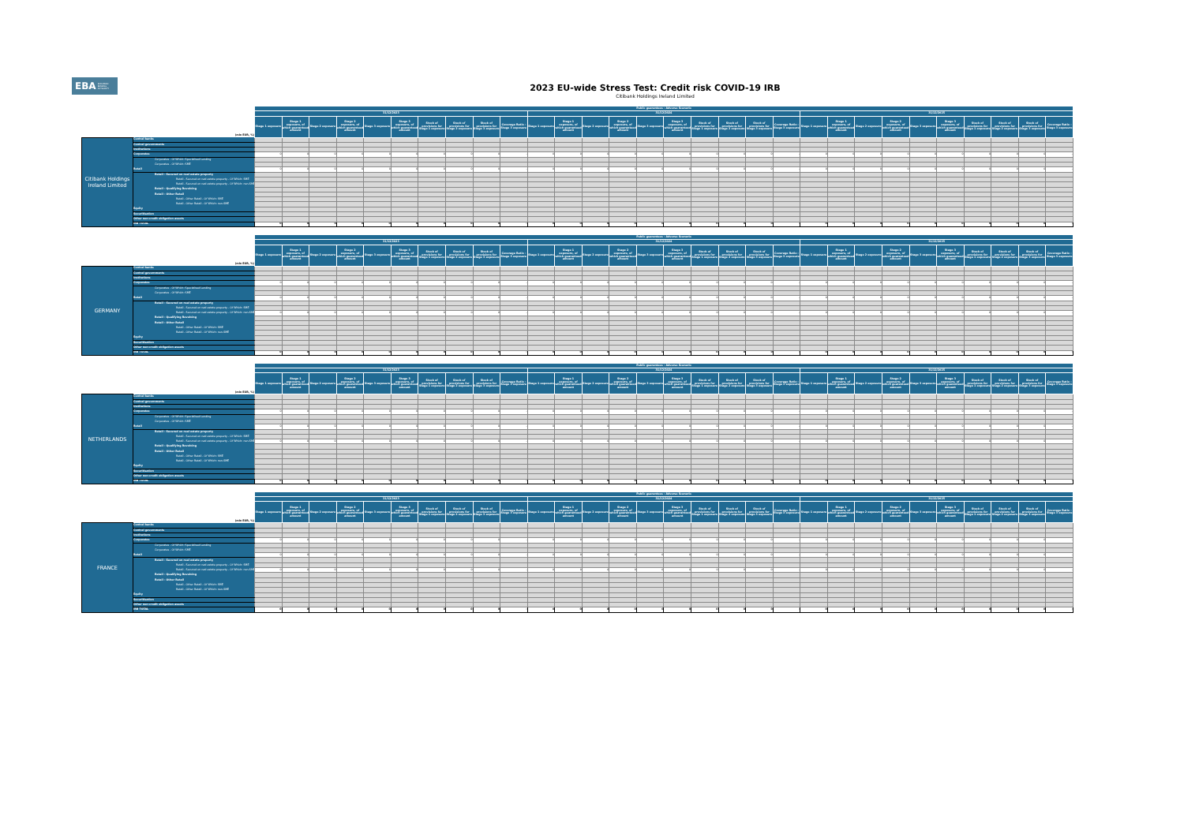EBAEUROPEAN
BANKING
AUTHORITY
2023 EU-wide Stress Test: Credit risk COVID-19 IRB
Citibank Holdings Ireland Limited
| | | Public guarantees - Adverse Scenario | | | | | | | | | | | | | | | | | | | | | | | | | | | | | |
| --- | --- | --- | --- | --- | --- | --- | --- | --- | --- | --- | --- | --- | --- | --- | --- | --- | --- | --- | --- | --- | --- | --- | --- | --- | --- | --- | --- | --- | --- | --- | --- |
| | | 31/12/2023 | | | | | | | | | | 31/12/2024 | | | | | | | | | | 31/12/2025 | | | | | | | | | |
| (mln EUR, %) | | Stage 1 exposure | Stage 1 exposure, of which guaranteed amount | Stage 2 exposure | Stage 2 exposure, of which guaranteed amount | Stage 3 exposure | Stage 3 exposure, of which guaranteed amount | Stock of provisions for Stage 1 exposure | Stock of provisions for Stage 2 exposure | Stock of provisions for Stage 3 exposure | Coverage Ratio - Stage 3 exposure | Stage 1 exposure | Stage 1 exposure, of which guaranteed amount | Stage 2 exposure | Stage 2 exposure, of which guaranteed amount | Stage 3 exposure | Stage 3 exposure, of which guaranteed amount | Stock of provisions for Stage 1 exposure | Stock of provisions for Stage 2 exposure | Stock of provisions for Stage 3 exposure | Coverage Ratio - Stage 3 exposure | Stage 1 exposure | Stage 1 exposure, of which guaranteed amount | Stage 2 exposure | Stage 2 exposure, of which guaranteed amount | Stage 3 exposure | Stage 3 exposure, of which guaranteed amount | Stock of provisions for Stage 1 exposure | Stock of provisions for Stage 2 exposure | Stock of provisions for Stage 3 exposure | Coverage Ratio - Stage 3 exposure |
| Citibank Holdings Ireland Limited | Central banks | | | | | | | | | | | | | | | | | | | | | | | | | | | | | | |
| | Central governments | | | | | | | | | | | | | | | | | | | | | | | | | | | | | | |
| | Institutions | | | | | | | | | | | | | | | | | | | | | | | | | | | | | | |
| | Corporates | 0 | 0 | 0 | 0 | 0 | 0 | 0 | 0 | 0 | - | 0 | 0 | 0 | 0 | 0 | 0 | 0 | 0 | 0 | - | 0 | 0 | 0 | 0 | 0 | 0 | 0 | 0 | 0 | - |
| | Corporates - Of Which: Specialised Lending | | | | | | | | | | | | | | | | | | | | | | | | | | | | | | |
| | Corporates - Of Which: SME | | | | | | | | | | | | | | | | | | | | | | | | | | | | | | |
| | Retail | 0 | 0 | 0 | 0 | 0 | 0 | 0 | 0 | 0 | - | 0 | 0 | 0 | 0 | 0 | 0 | 0 | 0 | 0 | - | 0 | 0 | 0 | 0 | 0 | 0 | 0 | 0 | 0 | - |
| | Retail - Secured on real estate property | | | | | | | | | | | | | | | | | | | | | | | | | | | | | | |
| | Retail - Secured on real estate property - Of Which: SME | | | | | | | | | | | | | | | | | | | | | | | | | | | | | | |
| | Retail - Secured on real estate property - Of Which: non-SME | | | | | | | | | | | | | | | | | | | | | | | | | | | | | | |
| | Retail - Qualifying Revolving | | | | | | | | | | | | | | | | | | | | | | | | | | | | | | |
| | Retail - Other Retail | | | | | | | | | | | | | | | | | | | | | | | | | | | | | | |
| | Retail - Other Retail - Of Which: SME | | | | | | | | | | | | | | | | | | | | | | | | | | | | | | |
| | Retail - Other Retail - Of Which: non-SME | | | | | | | | | | | | | | | | | | | | | | | | | | | | | | |
| | Equity | | | | | | | | | | | | | | | | | | | | | | | | | | | | | | |
| | Securitisation | | | | | | | | | | | | | | | | | | | | | | | | | | | | | | |
| | Other non-credit obligation assets | | | | | | | | | | | | | | | | | | | | | | | | | | | | | | |
| | IRB TOTAL | 0 | 0 | 0 | 0 | 0 | 0 | 0 | 0 | 0 | - | 0 | 0 | 0 | 0 | 0 | 0 | 0 | 0 | 0 | - | 0 | 0 | 0 | 0 | 0 | 0 | 0 | 0 | 0 | - |
| | | Public guarantees - Adverse Scenario | | | | | | | | | | | | | | | | | | | | | | | | | | | | | |
| --- | --- | --- | --- | --- | --- | --- | --- | --- | --- | --- | --- | --- | --- | --- | --- | --- | --- | --- | --- | --- | --- | --- | --- | --- | --- | --- | --- | --- | --- | --- | --- |
| | | 31/12/2023 | | | | | | | | | | 31/12/2024 | | | | | | | | | | 31/12/2025 | | | | | | | | | |
| (mln EUR, %) | | Stage 1 exposure | Stage 1 exposure, of which guaranteed amount | Stage 2 exposure | Stage 2 exposure, of which guaranteed amount | Stage 3 exposure | Stage 3 exposure, of which guaranteed amount | Stock of provisions for Stage 1 exposure | Stock of provisions for Stage 2 exposure | Stock of provisions for Stage 3 exposure | Coverage Ratio - Stage 3 exposure | Stage 1 exposure | Stage 1 exposure, of which guaranteed amount | Stage 2 exposure | Stage 2 exposure, of which guaranteed amount | Stage 3 exposure | Stage 3 exposure, of which guaranteed amount | Stock of provisions for Stage 1 exposure | Stock of provisions for Stage 2 exposure | Stock of provisions for Stage 3 exposure | Coverage Ratio - Stage 3 exposure | Stage 1 exposure | Stage 1 exposure, of which guaranteed amount | Stage 2 exposure | Stage 2 exposure, of which guaranteed amount | Stage 3 exposure | Stage 3 exposure, of which guaranteed amount | Stock of provisions for Stage 1 exposure | Stock of provisions for Stage 2 exposure | Stock of provisions for Stage 3 exposure | Coverage Ratio - Stage 3 exposure |
| GERMANY | Central banks | | | | | | | | | | | | | | | | | | | | | | | | | | | | | | |
| | Central governments | | | | | | | | | | | | | | | | | | | | | | | | | | | | | | |
| | Institutions | | | | | | | | | | | | | | | | | | | | | | | | | | | | | | |
| | Corporates | 0 | 0 | 0 | 0 | 0 | 0 | 0 | 0 | 0 | - | 0 | 0 | 0 | 0 | 0 | 0 | 0 | 0 | 0 | - | 0 | 0 | 0 | 0 | 0 | 0 | 0 | 0 | 0 | - |
| | Corporates - Of Which: Specialised Lending | | | | | | | | | | | | | | | | | | | | | | | | | | | | | | |
| | Corporates - Of Which: SME | | | | | | | | | | | | | | | | | | | | | | | | | | | | | | |
| | Retail | 0 | 0 | 0 | 0 | 0 | 0 | 0 | 0 | 0 | - | 0 | 0 | 0 | 0 | 0 | 0 | 0 | 0 | 0 | - | 0 | 0 | 0 | 0 | 0 | 0 | 0 | 0 | 0 | - |
| | Retail - Secured on real estate property | | | | | | | | | | | | | | | | | | | | | | | | | | | | | | |
| | Retail - Secured on real estate property - Of Which: SME | | | | | | | | | | | | | | | | | | | | | | | | | | | | | | |
| | Retail - Secured on real estate property - Of Which: non-SME | 0 | 0 | 0 | 0 | 0 | 0 | 0 | 0 | 0 | - | 0 | 0 | 0 | 0 | 0 | 0 | 0 | 0 | 0 | - | 0 | 0 | 0 | 0 | 0 | 0 | 0 | 0 | 0 | - |
| | Retail - Qualifying Revolving | | | | | | | | | | | | | | | | | | | | | | | | | | | | | | |
| | Retail - Other Retail | | | | | | | | | | | | | | | | | | | | | | | | | | | | | | |
| | Retail - Other Retail - Of Which: SME | | | | | | | | | | | | | | | | | | | | | | | | | | | | | | |
| | Retail - Other Retail - Of Which: non-SME | | | | | | | | | | | | | | | | | | | | | | | | | | | | | | |
| | Equity | | | | | | | | | | | | | | | | | | | | | | | | | | | | | | |
| | Securitisation | | | | | | | | | | | | | | | | | | | | | | | | | | | | | | |
| | Other non-credit obligation assets | | | | | | | | | | | | | | | | | | | | | | | | | | | | | | |
| | IRB TOTAL | 0 | 0 | 0 | 0 | 0 | 0 | 0 | 0 | 0 | - | 0 | 0 | 0 | 0 | 0 | 0 | 0 | 0 | 0 | - | 0 | 0 | 0 | 0 | 0 | 0 | 0 | 0 | 0 | - |
| | | Public guarantees - Adverse Scenario | | | | | | | | | | | | | | | | | | | | | | | | | | | | | |
| --- | --- | --- | --- | --- | --- | --- | --- | --- | --- | --- | --- | --- | --- | --- | --- | --- | --- | --- | --- | --- | --- | --- | --- | --- | --- | --- | --- | --- | --- | --- | --- |
| | | 31/12/2023 | | | | | | | | | | 31/12/2024 | | | | | | | | | | 31/12/2025 | | | | | | | | | |
| (mln EUR, %) | | Stage 1 exposure | Stage 1 exposure, of which guaranteed amount | Stage 2 exposure | Stage 2 exposure, of which guaranteed amount | Stage 3 exposure | Stage 3 exposure, of which guaranteed amount | Stock of provisions for Stage 1 exposure | Stock of provisions for Stage 2 exposure | Stock of provisions for Stage 3 exposure | Coverage Ratio - Stage 3 exposure | Stage 1 exposure | Stage 1 exposure, of which guaranteed amount | Stage 2 exposure | Stage 2 exposure, of which guaranteed amount | Stage 3 exposure | Stage 3 exposure, of which guaranteed amount | Stock of provisions for Stage 1 exposure | Stock of provisions for Stage 2 exposure | Stock of provisions for Stage 3 exposure | Coverage Ratio - Stage 3 exposure | Stage 1 exposure | Stage 1 exposure, of which guaranteed amount | Stage 2 exposure | Stage 2 exposure, of which guaranteed amount | Stage 3 exposure | Stage 3 exposure, of which guaranteed amount | Stock of provisions for Stage 1 exposure | Stock of provisions for Stage 2 exposure | Stock of provisions for Stage 3 exposure | Coverage Ratio - Stage 3 exposure |
| NETHERLANDS | Central banks | | | | | | | | | | | | | | | | | | | | | | | | | | | | | | |
| | Central governments | | | | | | | | | | | | | | | | | | | | | | | | | | | | | | |
| | Institutions | | | | | | | | | | | | | | | | | | | | | | | | | | | | | | |
| | Corporates | 0 | 0 | 0 | 0 | 0 | 0 | 0 | 0 | 0 | - | 0 | 0 | 0 | 0 | 0 | 0 | 0 | 0 | 0 | - | 0 | 0 | 0 | 0 | 0 | 0 | 0 | 0 | 0 | - |
| | Corporates - Of Which: Specialised Lending | | | | | | | | | | | | | | | | | | | | | | | | | | | | | | |
| | Corporates - Of Which: SME | | | | | | | | | | | | | | | | | | | | | | | | | | | | | | |
| | Retail | 0 | 0 | 0 | 0 | 0 | 0 | 0 | 0 | 0 | - | 0 | 0 | 0 | 0 | 0 | 0 | 0 | 0 | 0 | - | 0 | 0 | 0 | 0 | 0 | 0 | 0 | 0 | 0 | - |
| | Retail - Secured on real estate property | | | | | | | | | | | | | | | | | | | | | | | | | | | | | | |
| | Retail - Secured on real estate property - Of Which: SME | | | | | | | | | | | | | | | | | | | | | | | | | | | | | | |
| | Retail - Secured on real estate property - Of Which: non-SME | 0 | 0 | 0 | 0 | 0 | 0 | 0 | 0 | 0 | - | 0 | 0 | 0 | 0 | 0 | 0 | 0 | 0 | 0 | - | 0 | 0 | 0 | 0 | 0 | 0 | 0 | 0 | 0 | - |
| | Retail - Qualifying Revolving | | | | | | | | | | | | | | | | | | | | | | | | | | | | | | |
| | Retail - Other Retail | | | | | | | | | | | | | | | | | | | | | | | | | | | | | | |
| | Retail - Other Retail - Of Which: SME | | | | | | | | | | | | | | | | | | | | | | | | | | | | | | |
| | Retail - Other Retail - Of Which: non-SME | | | | | | | | | | | | | | | | | | | | | | | | | | | | | | |
| | Equity | | | | | | | | | | | | | | | | | | | | | | | | | | | | | | |
| | Securitisation | | | | | | | | | | | | | | | | | | | | | | | | | | | | | | |
| | Other non-credit obligation assets | | | | | | | | | | | | | | | | | | | | | | | | | | | | | | |
| | IRB TOTAL | 0 | 0 | 0 | 0 | 0 | 0 | 0 | 0 | 0 | - | 0 | 0 | 0 | 0 | 0 | 0 | 0 | 0 | 0 | - | 0 | 0 | 0 | 0 | 0 | 0 | 0 | 0 | 0 | - |
| | | Public guarantees - Adverse Scenario | | | | | | | | | | | | | | | | | | | | | | | | | | | | | |
| --- | --- | --- | --- | --- | --- | --- | --- | --- | --- | --- | --- | --- | --- | --- | --- | --- | --- | --- | --- | --- | --- | --- | --- | --- | --- | --- | --- | --- | --- | --- | --- |
| | | 31/12/2023 | | | | | | | | | | 31/12/2024 | | | | | | | | | | 31/12/2025 | | | | | | | | | |
| (mln EUR, %) | | Stage 1 exposure | Stage 1 exposure, of which guaranteed amount | Stage 2 exposure | Stage 2 exposure, of which guaranteed amount | Stage 3 exposure | Stage 3 exposure, of which guaranteed amount | Stock of provisions for Stage 1 exposure | Stock of provisions for Stage 2 exposure | Stock of provisions for Stage 3 exposure | Coverage Ratio - Stage 3 exposure | Stage 1 exposure | Stage 1 exposure, of which guaranteed amount | Stage 2 exposure | Stage 2 exposure, of which guaranteed amount | Stage 3 exposure | Stage 3 exposure, of which guaranteed amount | Stock of provisions for Stage 1 exposure | Stock of provisions for Stage 2 exposure | Stock of provisions for Stage 3 exposure | Coverage Ratio - Stage 3 exposure | Stage 1 exposure | Stage 1 exposure, of which guaranteed amount | Stage 2 exposure | Stage 2 exposure, of which guaranteed amount | Stage 3 exposure | Stage 3 exposure, of which guaranteed amount | Stock of provisions for Stage 1 exposure | Stock of provisions for Stage 2 exposure | Stock of provisions for Stage 3 exposure | Coverage Ratio - Stage 3 exposure |
| FRANCE | Central banks | | | | | | | | | | | | | | | | | | | | | | | | | | | | | | |
| | Central governments | | | | | | | | | | | | | | | | | | | | | | | | | | | | | | |
| | Institutions | | | | | | | | | | | | | | | | | | | | | | | | | | | | | | |
| | Corporates | 0 | 0 | 0 | 0 | 0 | 0 | 0 | 0 | 0 | - | 0 | 0 | 0 | 0 | 0 | 0 | 0 | 0 | 0 | - | 0 | 0 | 0 | 0 | 0 | 0 | 0 | 0 | 0 | - |
| | Corporates - Of Which: Specialised Lending | | | | | | | | | | | | | | | | | | | | | | | | | | | | | | |
| | Corporates - Of Which: SME | | | | | | | | | | | | | | | | | | | | | | | | | | | | | | |
| | Retail | 0 | 0 | 0 | 0 | 0 | 0 | 0 | 0 | 0 | - | 0 | 0 | 0 | 0 | 0 | 0 | 0 | 0 | 0 | - | 0 | 0 | 0 | 0 | 0 | 0 | 0 | 0 | 0 | - |
| | Retail - Secured on real estate property | | | | | | | | | | | | | | | | | | | | | | | | | | | | | | |
| | Retail - Secured on real estate property - Of Which: SME | | | | | | | | | | | | | | | | | | | | | | | | | | | | | | |
| | Retail - Secured on real estate property - Of Which: non-SME | 0 | 0 | 0 | 0 | 0 | 0 | 0 | 0 | 0 | - | 0 | 0 | 0 | 0 | 0 | 0 | 0 | 0 | 0 | - | 0 | 0 | 0 | 0 | 0 | 0 | 0 | 0 | 0 | - |
| | Retail - Qualifying Revolving | | | | | | | | | | | | | | | | | | | | | | | | | | | | | | |
| | Retail - Other Retail | | | | | | | | | | | | | | | | | | | | | | | | | | | | | | |
| | Retail - Other Retail - Of Which: SME | | | | | | | | | | | | | | | | | | | | | | | | | | | | | | |
| | Retail - Other Retail - Of Which: non-SME | | | | | | | | | | | | | | | | | | | | | | | | | | | | | | |
| | Equity | | | | | | | | | | | | | | | | | | | | | | | | | | | | | | |
| | Securitisation | | | | | | | | | | | | | | | | | | | | | | | | | | | | | | |
| | Other non-credit obligation assets | | | | | | | | | | | | | | | | | | | | | | | | | | | | | | |
| | IRB TOTAL | 0 | 0 | 0 | 0 | 0 | 0 | 0 | 0 | 0 | - | 0 | 0 | 0 | 0 | 0 | 0 | 0 | 0 | 0 | - | 0 | 0 | 0 | 0 | 0 | 0 | 0 | 0 | 0 | - |